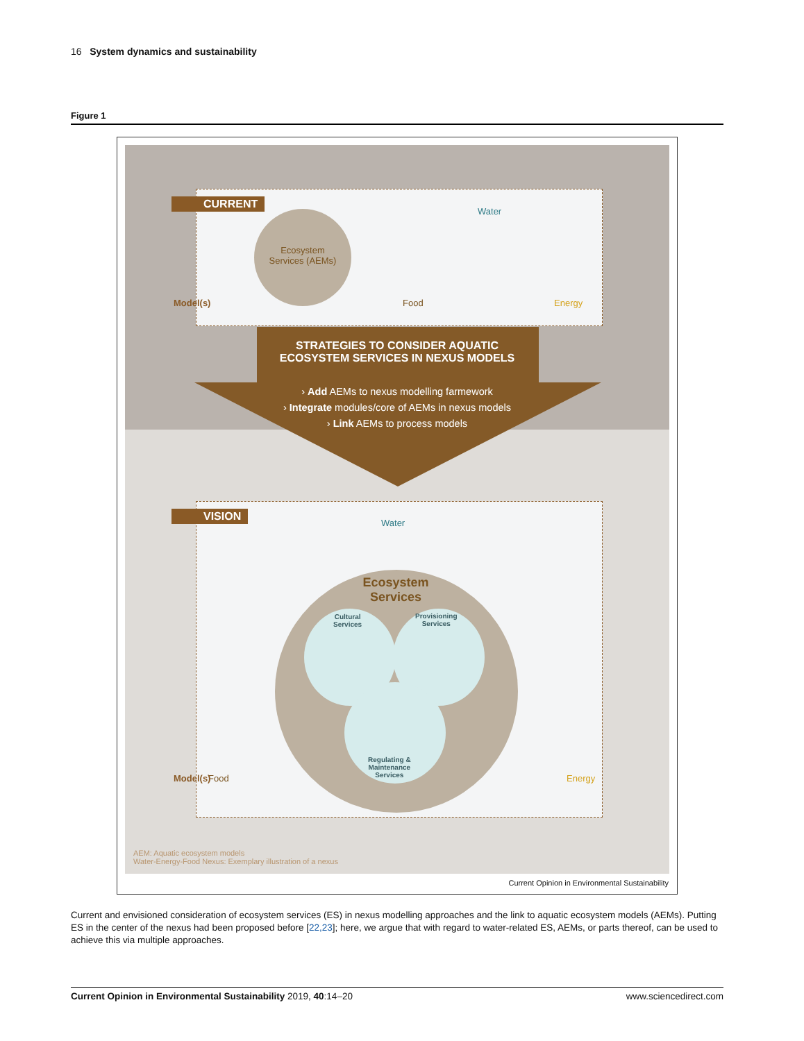16 System dynamics and sustainability
Figure 1
CURRENT
Ecosystem Services (AEMs)
Water
Food Energy
Model(s)
STRATEGIES TO CONSIDER AQUATIC
ECOSYSTEM SERVICES IN NEXUS MODELS
› Add AEMs to nexus modelling farmework
› Integrate modules/core of AEMs in nexus models
› Link AEMs to process models
VISION
Ecosystem
Services
Cultural
Services
Provisioning
Services
Regulating &
Maintenance
Services
Water
Food Energy
Model(s)
AEM: Aquatic ecosystem models
Water-Energy-Food Nexus: Exemplary illustration of a nexus
Current Opinion in Environmental Sustainability
Current and envisioned consideration of ecosystem services (ES) in nexus modelling approaches and the link to aquatic ecosystem models (AEMs). Putting ES in the center of the nexus had been proposed before [22,23]; here, we argue that with regard to water-related ES, AEMs, or parts thereof, can be used to achieve this via multiple approaches.
Current Opinion in Environmental Sustainability 2019, 40:14–20 www.sciencedirect.com